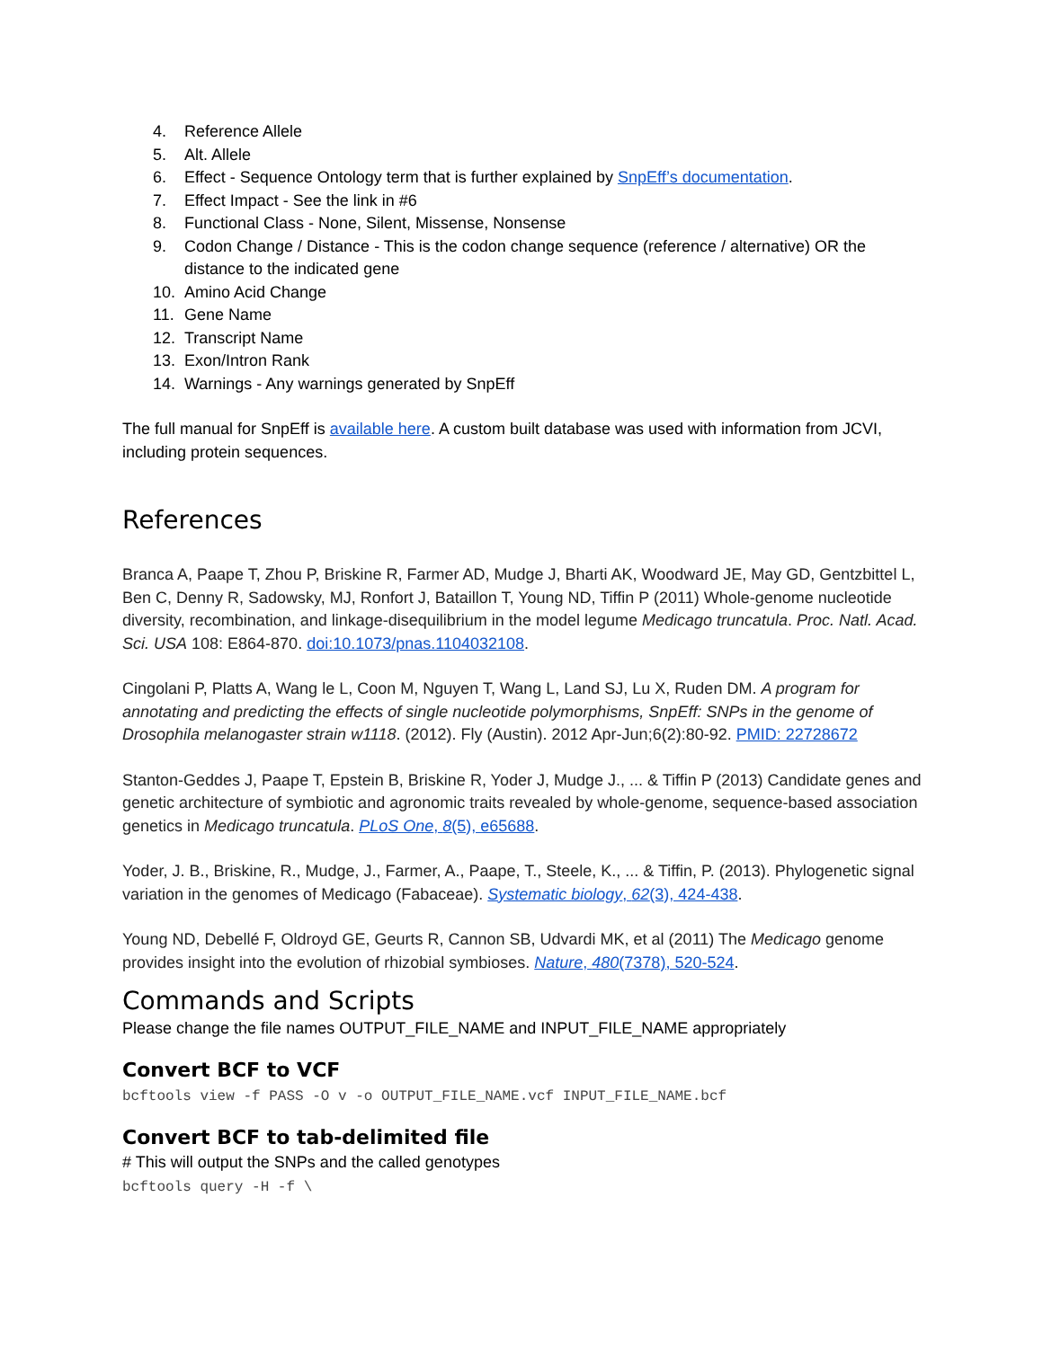4. Reference Allele
5. Alt. Allele
6. Effect - Sequence Ontology term that is further explained by SnpEff’s documentation.
7. Effect Impact - See the link in #6
8. Functional Class - None, Silent, Missense, Nonsense
9. Codon Change / Distance - This is the codon change sequence (reference / alternative) OR the distance to the indicated gene
10. Amino Acid Change
11. Gene Name
12. Transcript Name
13. Exon/Intron Rank
14. Warnings - Any warnings generated by SnpEff
The full manual for SnpEff is available here. A custom built database was used with information from JCVI, including protein sequences.
References
Branca A, Paape T, Zhou P, Briskine R, Farmer AD, Mudge J, Bharti AK, Woodward JE, May GD, Gentzbittel L, Ben C, Denny R, Sadowsky, MJ, Ronfort J, Bataillon T, Young ND, Tiffin P (2011) Whole-genome nucleotide diversity, recombination, and linkage-disequilibrium in the model legume Medicago truncatula. Proc. Natl. Acad. Sci. USA 108: E864-870. doi:10.1073/pnas.1104032108.
Cingolani P, Platts A, Wang le L, Coon M, Nguyen T, Wang L, Land SJ, Lu X, Ruden DM. A program for annotating and predicting the effects of single nucleotide polymorphisms, SnpEff: SNPs in the genome of Drosophila melanogaster strain w1118. (2012). Fly (Austin). 2012 Apr-Jun;6(2):80-92. PMID: 22728672
Stanton-Geddes J, Paape T, Epstein B, Briskine R, Yoder J, Mudge J., ... & Tiffin P (2013) Candidate genes and genetic architecture of symbiotic and agronomic traits revealed by whole-genome, sequence-based association genetics in Medicago truncatula. PLoS One, 8(5), e65688.
Yoder, J. B., Briskine, R., Mudge, J., Farmer, A., Paape, T., Steele, K., ... & Tiffin, P. (2013). Phylogenetic signal variation in the genomes of Medicago (Fabaceae). Systematic biology, 62(3), 424-438.
Young ND, Debellé F, Oldroyd GE, Geurts R, Cannon SB, Udvardi MK, et al (2011) The Medicago genome provides insight into the evolution of rhizobial symbioses. Nature, 480(7378), 520-524.
Commands and Scripts
Please change the file names OUTPUT_FILE_NAME and INPUT_FILE_NAME appropriately
Convert BCF to VCF
bcftools view -f PASS -O v -o OUTPUT_FILE_NAME.vcf INPUT_FILE_NAME.bcf
Convert BCF to tab-delimited file
# This will output the SNPs and the called genotypes
bcftools query -H -f \